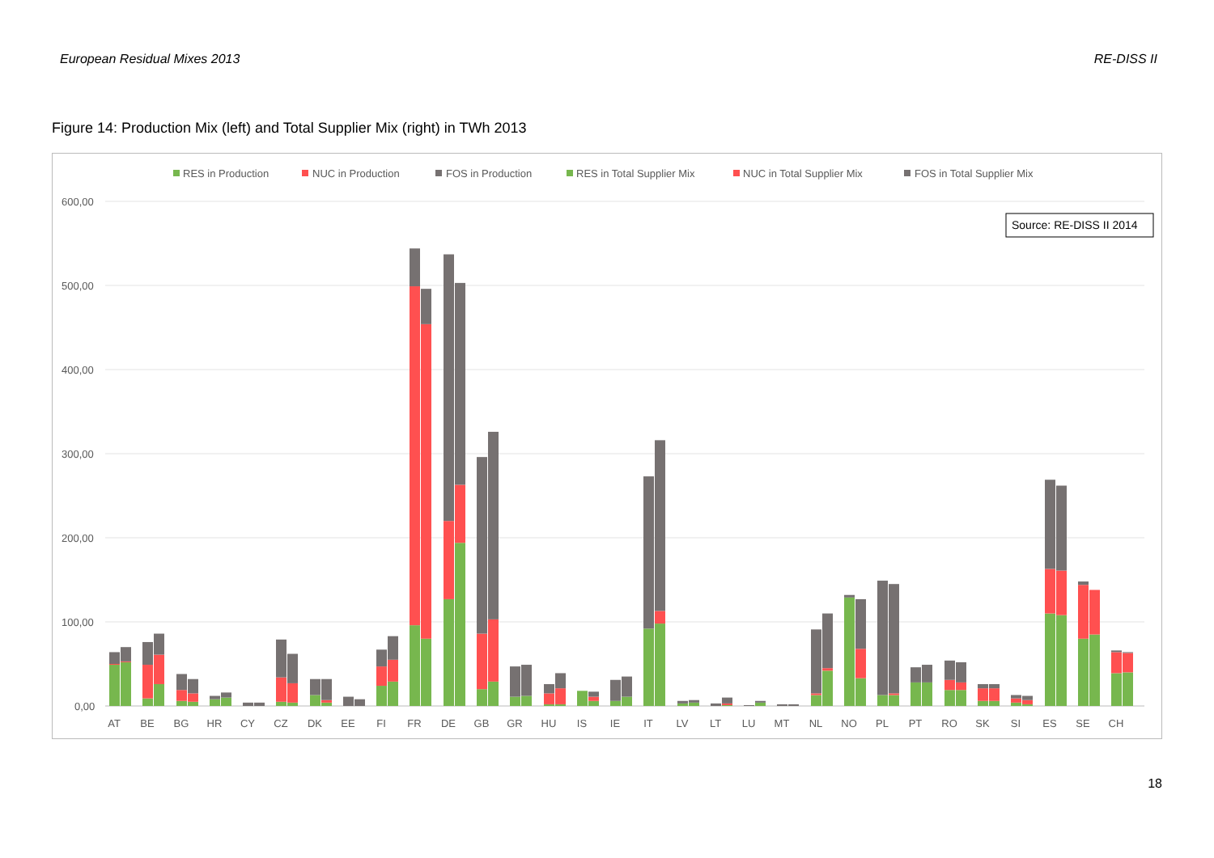European Residual Mixes 2013 RE-DISS II
Figure 14: Production Mix (left) and Total Supplier Mix (right) in TWh 2013
RES in Production
NUC in Production
FOS in Production
RES in Total Supplier Mix
NUC in Total Supplier Mix
FOS in Total Supplier Mix
600,00
500,00
400,00
300,00
200,00
100,00
0,00
Source: RE-DISS II 2014
AT
BE
BG
HR
CY
CZ
DK
EE
FI
FR
DE
GB
GR
HU
IS
IE
IT
LV
LT
LU
MT
NL
NO
PL
PT
RO
SK
SI
ES
SE
CH
18